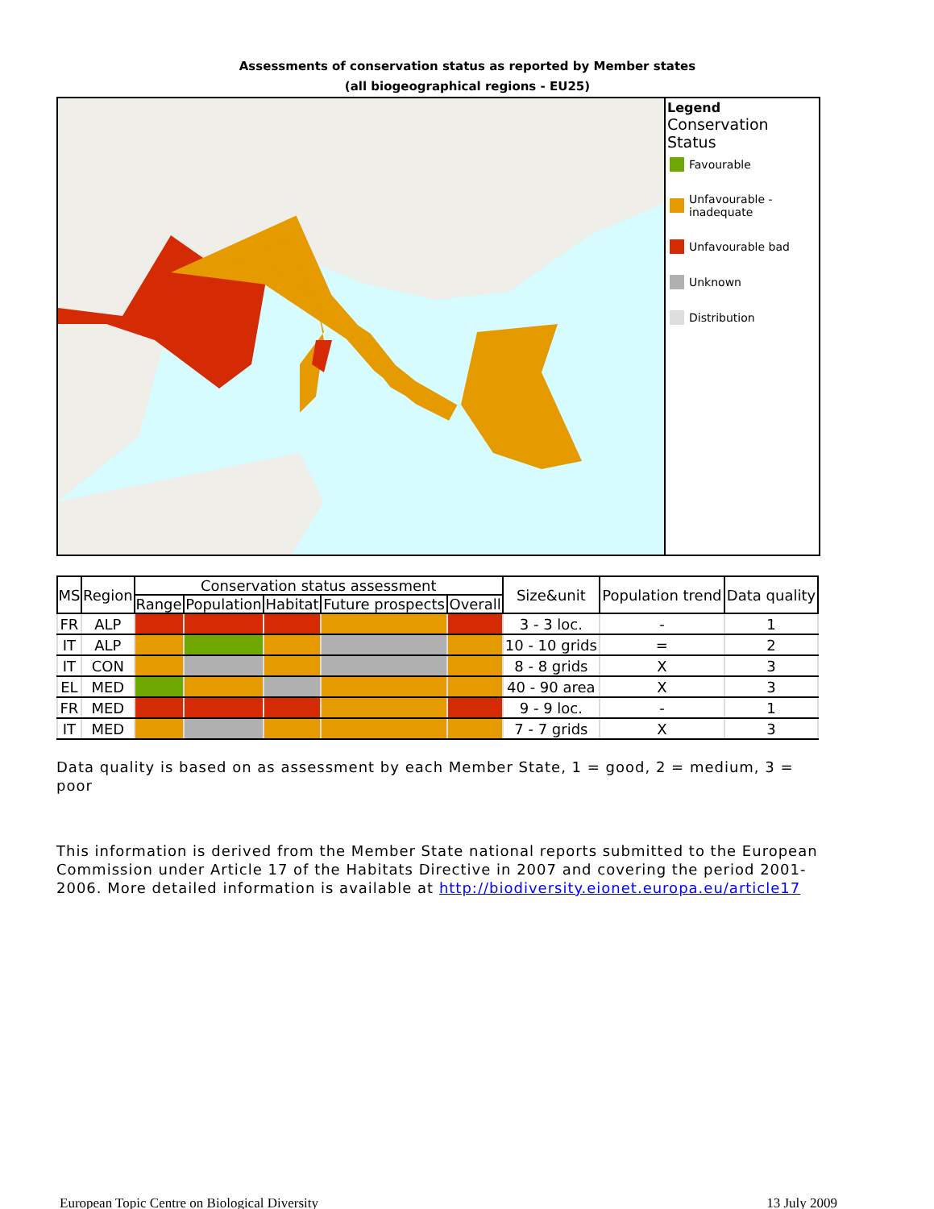Assessments of conservation status as reported by Member states
(all biogeographical regions - EU25)
Legend
Conservation
Status
Favourable
Unfavourable -
inadequate
Unfavourable bad
Unknown
Distribution
| MS | Region | Conservation status assessment | | | | | Size&unit | Population trend | Data quality |
| --- | --- | --- | --- | --- | --- | --- | --- | --- | --- |
| | | Range | Population | Habitat | Future prospects | Overall | | | |
| FR | ALP | | | | | | 3 - 3 loc. | - | 1 |
| IT | ALP | | | | | | 10 - 10 grids | = | 2 |
| IT | CON | | | | | | 8 - 8 grids | X | 3 |
| EL | MED | | | | | | 40 - 90 area | X | 3 |
| FR | MED | | | | | | 9 - 9 loc. | - | 1 |
| IT | MED | | | | | | 7 - 7 grids | X | 3 |
Data quality is based on as assessment by each Member State, 1 = good, 2 = medium, 3 = poor
This information is derived from the Member State national reports submitted to the European Commission under Article 17 of the Habitats Directive in 2007 and covering the period 2001-2006. More detailed information is available at http://biodiversity.eionet.europa.eu/article17
European Topic Centre on Biological Diversity 13 July 2009